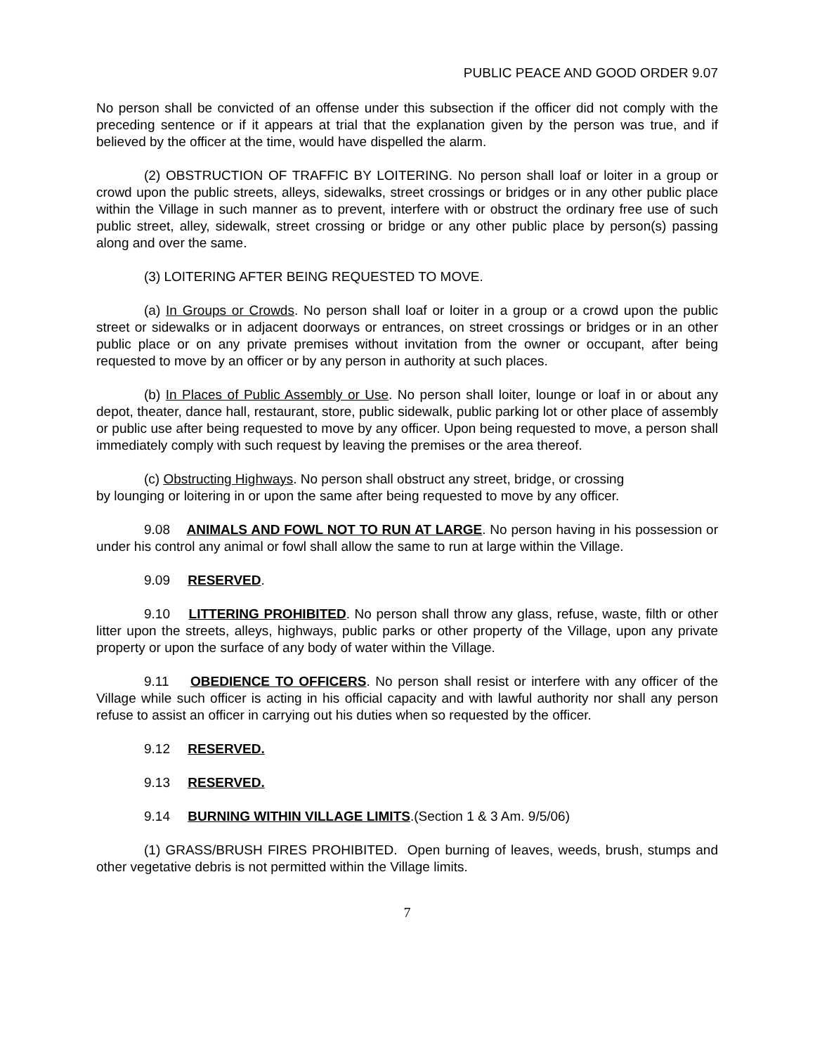PUBLIC PEACE AND GOOD ORDER 9.07
No person shall be convicted of an offense under this subsection if the officer did not comply with the preceding sentence or if it appears at trial that the explanation given by the person was true, and if believed by the officer at the time, would have dispelled the alarm.
(2) OBSTRUCTION OF TRAFFIC BY LOITERING. No person shall loaf or loiter in a group or crowd upon the public streets, alleys, sidewalks, street crossings or bridges or in any other public place within the Village in such manner as to prevent, interfere with or obstruct the ordinary free use of such public street, alley, sidewalk, street crossing or bridge or any other public place by person(s) passing along and over the same.
(3) LOITERING AFTER BEING REQUESTED TO MOVE.
(a) In Groups or Crowds. No person shall loaf or loiter in a group or a crowd upon the public street or sidewalks or in adjacent doorways or entrances, on street crossings or bridges or in an other public place or on any private premises without invitation from the owner or occupant, after being requested to move by an officer or by any person in authority at such places.
(b) In Places of Public Assembly or Use. No person shall loiter, lounge or loaf in or about any depot, theater, dance hall, restaurant, store, public sidewalk, public parking lot or other place of assembly or public use after being requested to move by any officer. Upon being requested to move, a person shall immediately comply with such request by leaving the premises or the area thereof.
(c) Obstructing Highways. No person shall obstruct any street, bridge, or crossing
by lounging or loitering in or upon the same after being requested to move by any officer.
9.08 ANIMALS AND FOWL NOT TO RUN AT LARGE. No person having in his possession or under his control any animal or fowl shall allow the same to run at large within the Village.
9.09 RESERVED.
9.10 LITTERING PROHIBITED. No person shall throw any glass, refuse, waste, filth or other litter upon the streets, alleys, highways, public parks or other property of the Village, upon any private property or upon the surface of any body of water within the Village.
9.11 OBEDIENCE TO OFFICERS. No person shall resist or interfere with any officer of the Village while such officer is acting in his official capacity and with lawful authority nor shall any person refuse to assist an officer in carrying out his duties when so requested by the officer.
9.12 RESERVED.
9.13 RESERVED.
9.14 BURNING WITHIN VILLAGE LIMITS.(Section 1 & 3 Am. 9/5/06)
(1) GRASS/BRUSH FIRES PROHIBITED. Open burning of leaves, weeds, brush, stumps and other vegetative debris is not permitted within the Village limits.
7